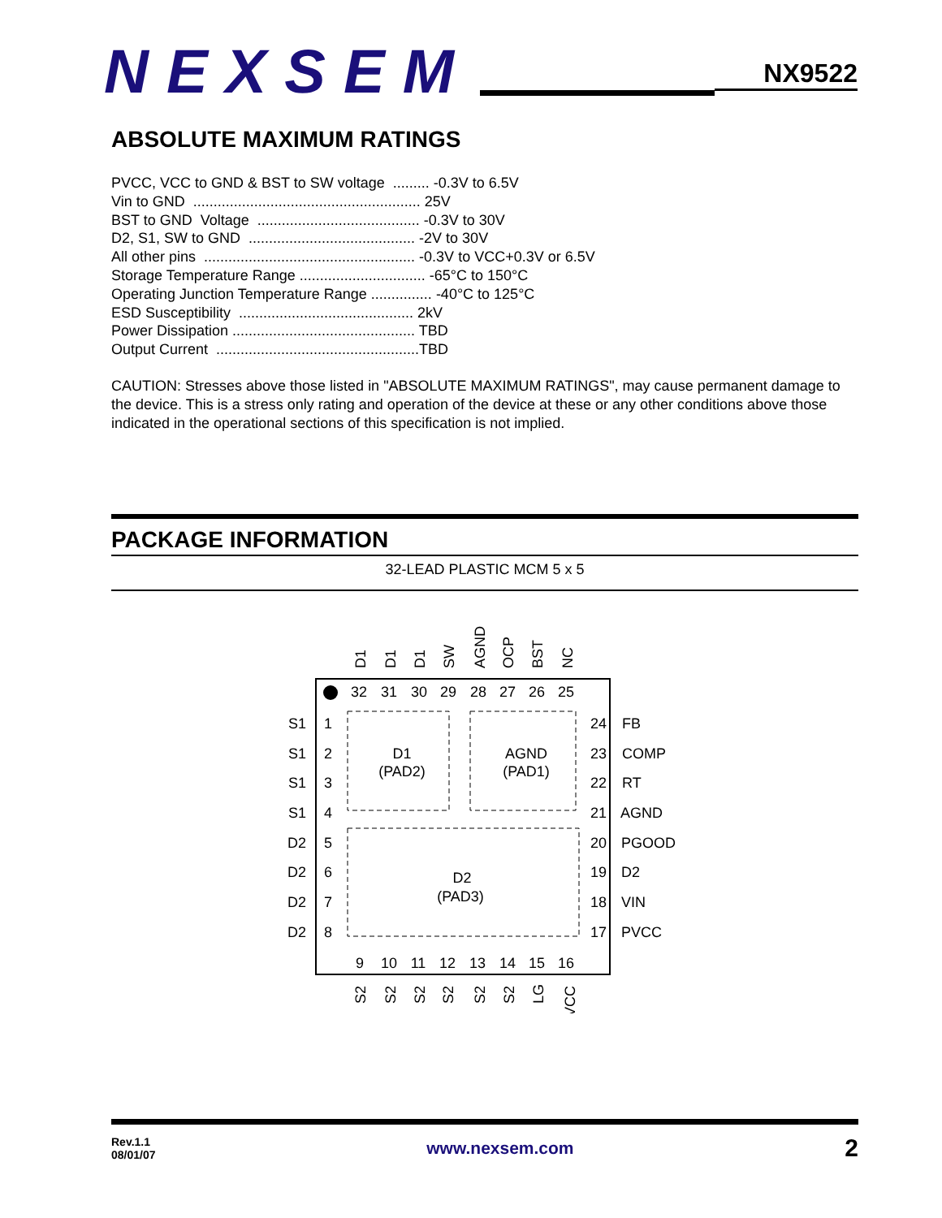NEXSEM
NX9522
ABSOLUTE MAXIMUM RATINGS
PVCC, VCC to GND & BST to SW voltage ......... -0.3V to 6.5V Vin to GND ........................................................ 25V BST to GND Voltage ........................................ -0.3V to 30V D2, S1, SW to GND ......................................... -2V to 30V All other pins .................................................... -0.3V to VCC+0.3V or 6.5V Storage Temperature Range ............................... -65°C to 150°C Operating Junction Temperature Range ............... -40°C to 125°C ESD Susceptibility ........................................... 2kV Power Dissipation ............................................. TBD Output Current ..................................................TBD
CAUTION: Stresses above those listed in "ABSOLUTE MAXIMUM RATINGS", may cause permanent damage to the device. This is a stress only rating and operation of the device at these or any other conditions above those indicated in the operational sections of this specification is not implied.
PACKAGE INFORMATION
32-LEAD PLASTIC MCM 5 x 5
D1
(PAD2)
AGND
(PAD1)
D2
(PAD3)
32
31
30
29
28
27
26
25
9
10
11
12
13
14
15
16
1
2
3
4
5
6
7
8
24
23
22
21
20
19
18
17
S1
S1
S1
S1
D2
D2
D2
D2
FB
COMP
RT
AGND
PGOOD
D2
VIN
PVCC
D1
D1
D1
SW
AGND
OCP
BST
NC
S2
S2
S2
S2
S2
S2
LG
VCC
Rev.1.1
08/01/07
www.nexsem.com
2